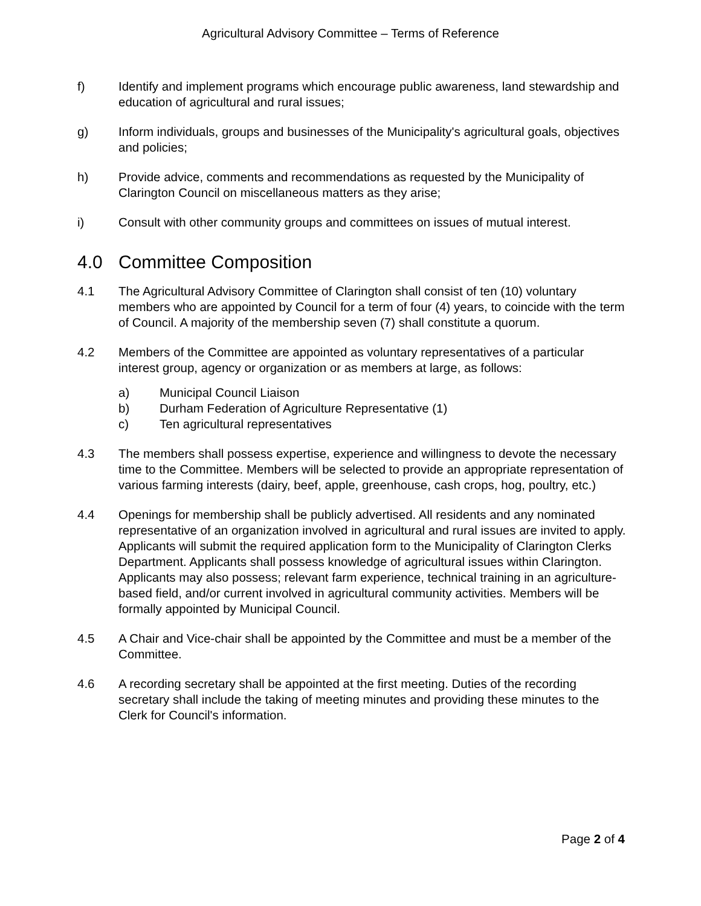Agricultural Advisory Committee – Terms of Reference
f) Identify and implement programs which encourage public awareness, land stewardship and education of agricultural and rural issues;
g) Inform individuals, groups and businesses of the Municipality's agricultural goals, objectives and policies;
h) Provide advice, comments and recommendations as requested by the Municipality of Clarington Council on miscellaneous matters as they arise;
i) Consult with other community groups and committees on issues of mutual interest.
4.0 Committee Composition
4.1 The Agricultural Advisory Committee of Clarington shall consist of ten (10) voluntary members who are appointed by Council for a term of four (4) years, to coincide with the term of Council. A majority of the membership seven (7) shall constitute a quorum.
4.2 Members of the Committee are appointed as voluntary representatives of a particular interest group, agency or organization or as members at large, as follows:
a) Municipal Council Liaison
b) Durham Federation of Agriculture Representative (1)
c) Ten agricultural representatives
4.3 The members shall possess expertise, experience and willingness to devote the necessary time to the Committee. Members will be selected to provide an appropriate representation of various farming interests (dairy, beef, apple, greenhouse, cash crops, hog, poultry, etc.)
4.4 Openings for membership shall be publicly advertised. All residents and any nominated representative of an organization involved in agricultural and rural issues are invited to apply. Applicants will submit the required application form to the Municipality of Clarington Clerks Department. Applicants shall possess knowledge of agricultural issues within Clarington. Applicants may also possess; relevant farm experience, technical training in an agriculture-based field, and/or current involved in agricultural community activities. Members will be formally appointed by Municipal Council.
4.5 A Chair and Vice-chair shall be appointed by the Committee and must be a member of the Committee.
4.6 A recording secretary shall be appointed at the first meeting. Duties of the recording secretary shall include the taking of meeting minutes and providing these minutes to the Clerk for Council's information.
Page 2 of 4